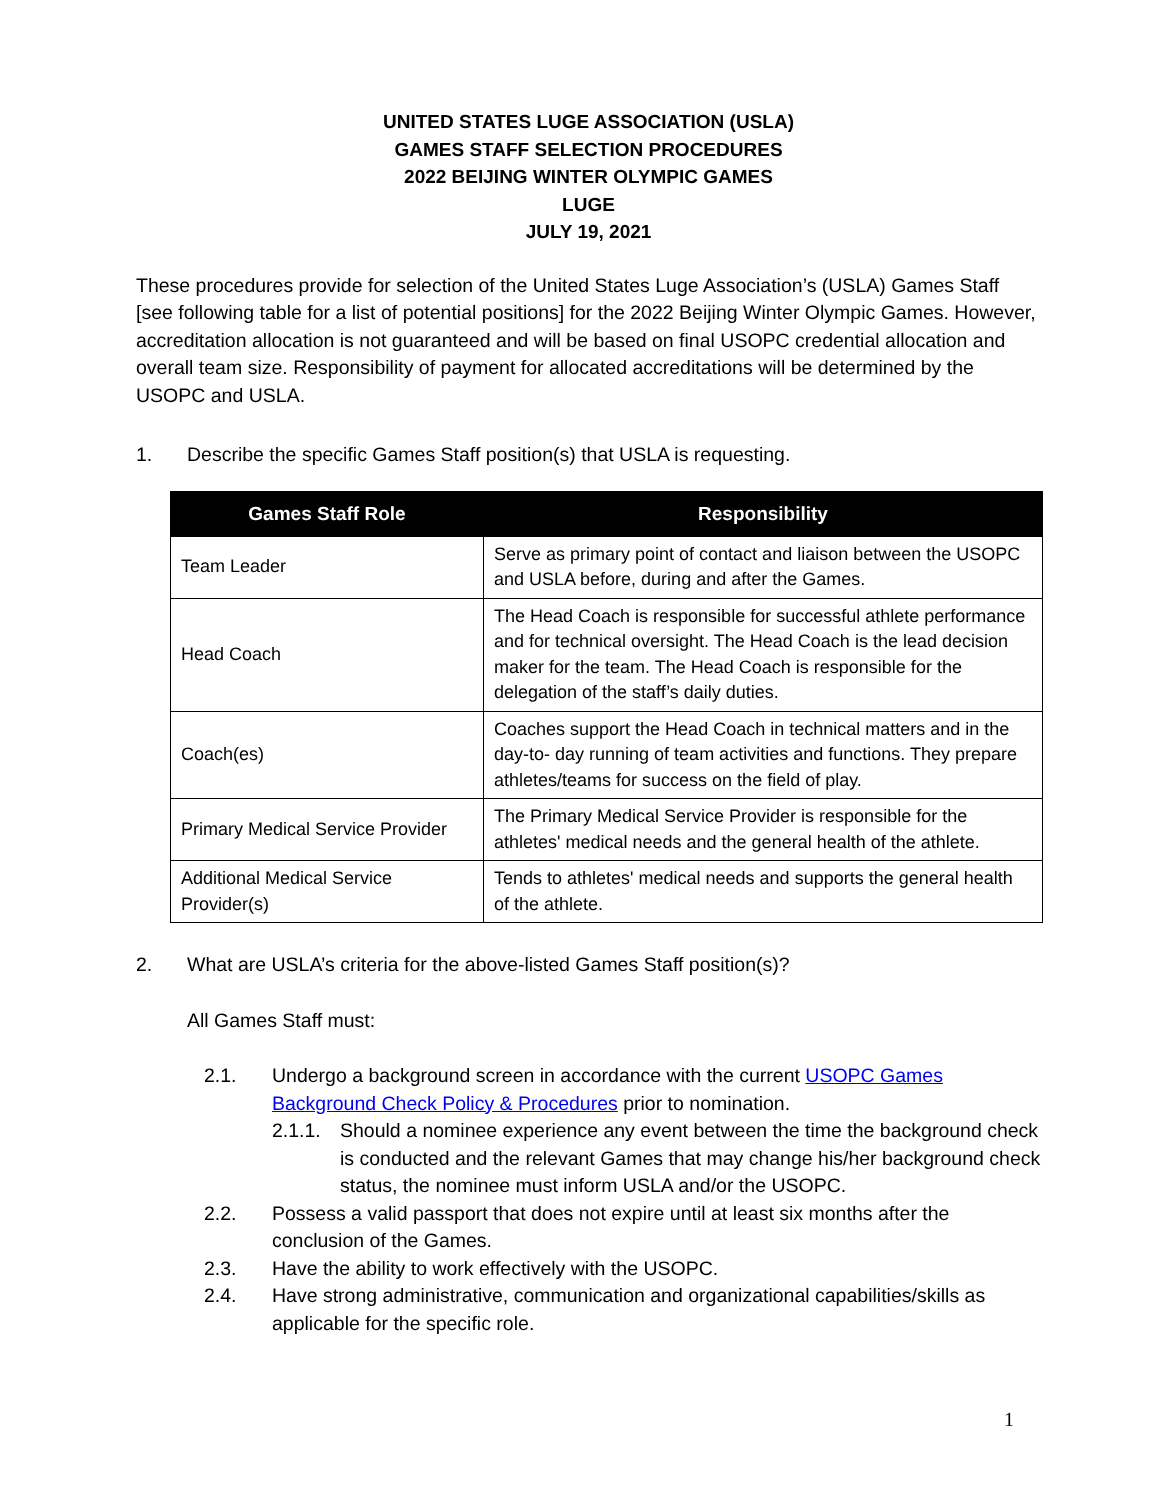UNITED STATES LUGE ASSOCIATION (USLA)
GAMES STAFF SELECTION PROCEDURES
2022 BEIJING WINTER OLYMPIC GAMES
LUGE
JULY 19, 2021
These procedures provide for selection of the United States Luge Association’s (USLA) Games Staff [see following table for a list of potential positions] for the 2022 Beijing Winter Olympic Games. However, accreditation allocation is not guaranteed and will be based on final USOPC credential allocation and overall team size. Responsibility of payment for allocated accreditations will be determined by the USOPC and USLA.
1. Describe the specific Games Staff position(s) that USLA is requesting.
| Games Staff Role | Responsibility |
| --- | --- |
| Team Leader | Serve as primary point of contact and liaison between the USOPC and USLA before, during and after the Games. |
| Head Coach | The Head Coach is responsible for successful athlete performance and for technical oversight. The Head Coach is the lead decision maker for the team. The Head Coach is responsible for the delegation of the staff’s daily duties. |
| Coach(es) | Coaches support the Head Coach in technical matters and in the day-to- day running of team activities and functions. They prepare athletes/teams for success on the field of play. |
| Primary Medical Service Provider | The Primary Medical Service Provider is responsible for the athletes' medical needs and the general health of the athlete. |
| Additional Medical Service Provider(s) | Tends to athletes' medical needs and supports the general health of the athlete. |
2. What are USLA’s criteria for the above-listed Games Staff position(s)?
All Games Staff must:
2.1. Undergo a background screen in accordance with the current USOPC Games Background Check Policy & Procedures prior to nomination.
2.1.1. Should a nominee experience any event between the time the background check is conducted and the relevant Games that may change his/her background check status, the nominee must inform USLA and/or the USOPC.
2.2. Possess a valid passport that does not expire until at least six months after the conclusion of the Games.
2.3. Have the ability to work effectively with the USOPC.
2.4. Have strong administrative, communication and organizational capabilities/skills as applicable for the specific role.
1